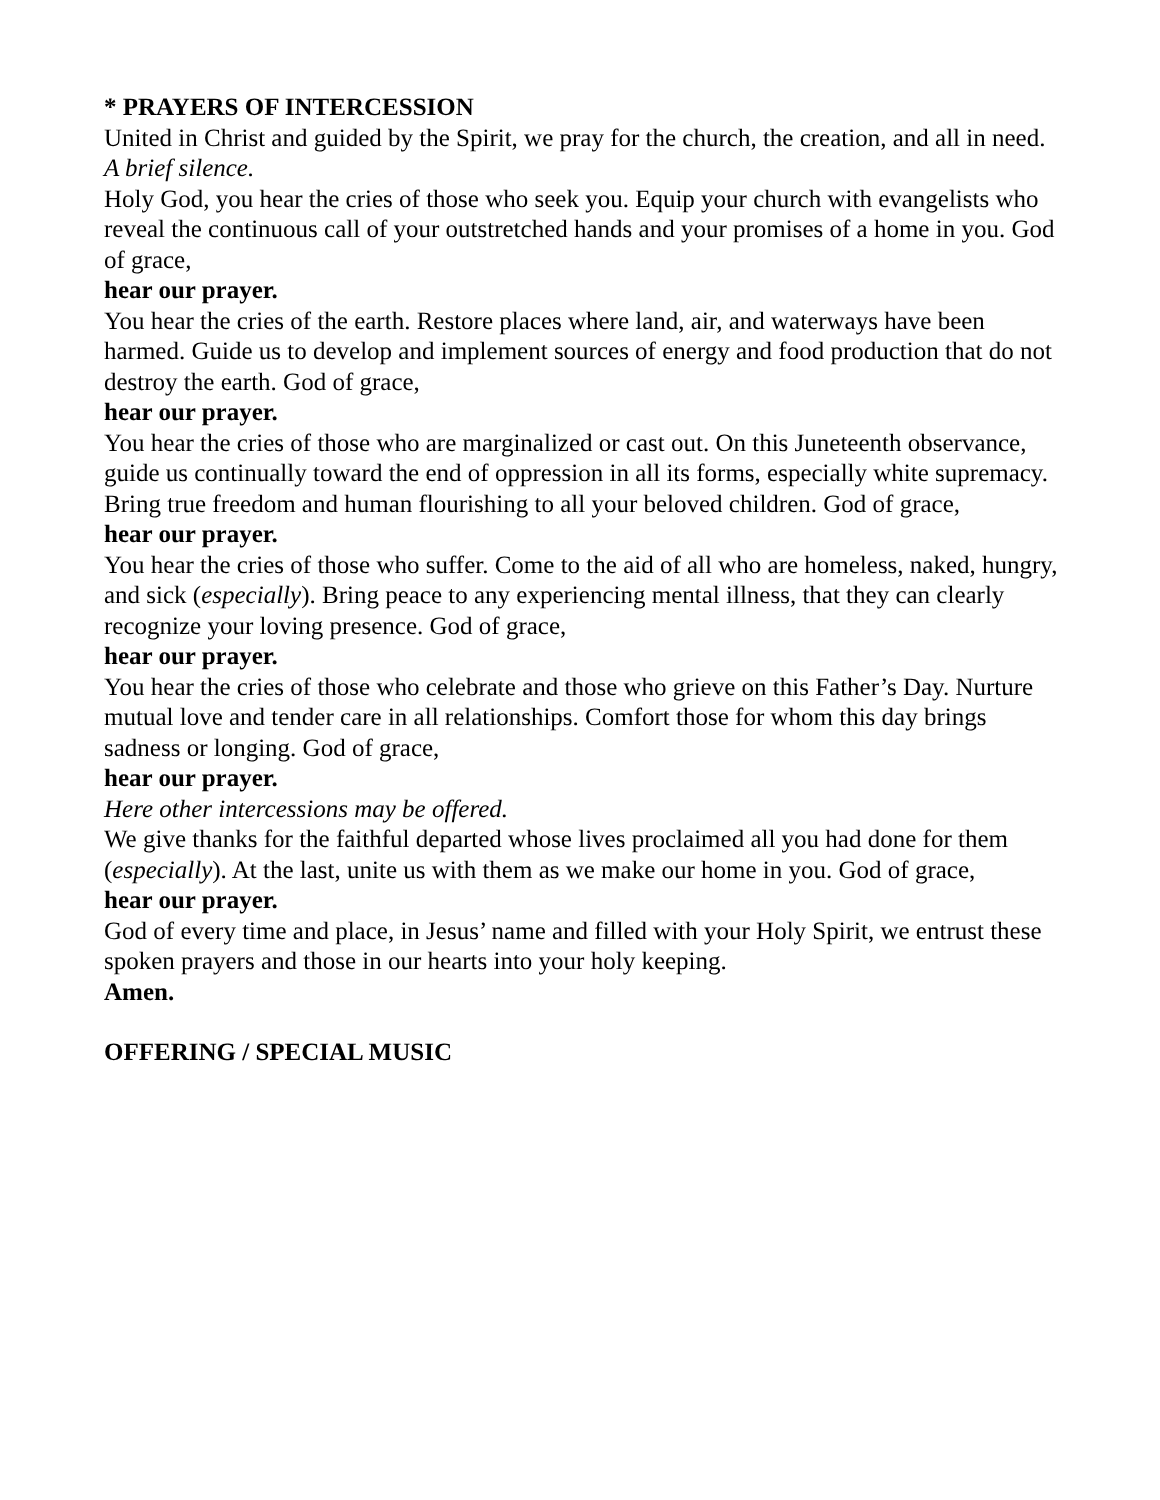* PRAYERS OF INTERCESSION
United in Christ and guided by the Spirit, we pray for the church, the creation, and all in need.
A brief silence.
Holy God, you hear the cries of those who seek you. Equip your church with evangelists who reveal the continuous call of your outstretched hands and your promises of a home in you. God of grace,
hear our prayer.
You hear the cries of the earth. Restore places where land, air, and waterways have been harmed. Guide us to develop and implement sources of energy and food production that do not destroy the earth. God of grace,
hear our prayer.
You hear the cries of those who are marginalized or cast out. On this Juneteenth observance, guide us continually toward the end of oppression in all its forms, especially white supremacy. Bring true freedom and human flourishing to all your beloved children. God of grace,
hear our prayer.
You hear the cries of those who suffer. Come to the aid of all who are homeless, naked, hungry, and sick (especially). Bring peace to any experiencing mental illness, that they can clearly recognize your loving presence. God of grace,
hear our prayer.
You hear the cries of those who celebrate and those who grieve on this Father’s Day. Nurture mutual love and tender care in all relationships. Comfort those for whom this day brings sadness or longing. God of grace,
hear our prayer.
Here other intercessions may be offered.
We give thanks for the faithful departed whose lives proclaimed all you had done for them (especially). At the last, unite us with them as we make our home in you. God of grace,
hear our prayer.
God of every time and place, in Jesus’ name and filled with your Holy Spirit, we entrust these spoken prayers and those in our hearts into your holy keeping.
Amen.
OFFERING / SPECIAL MUSIC